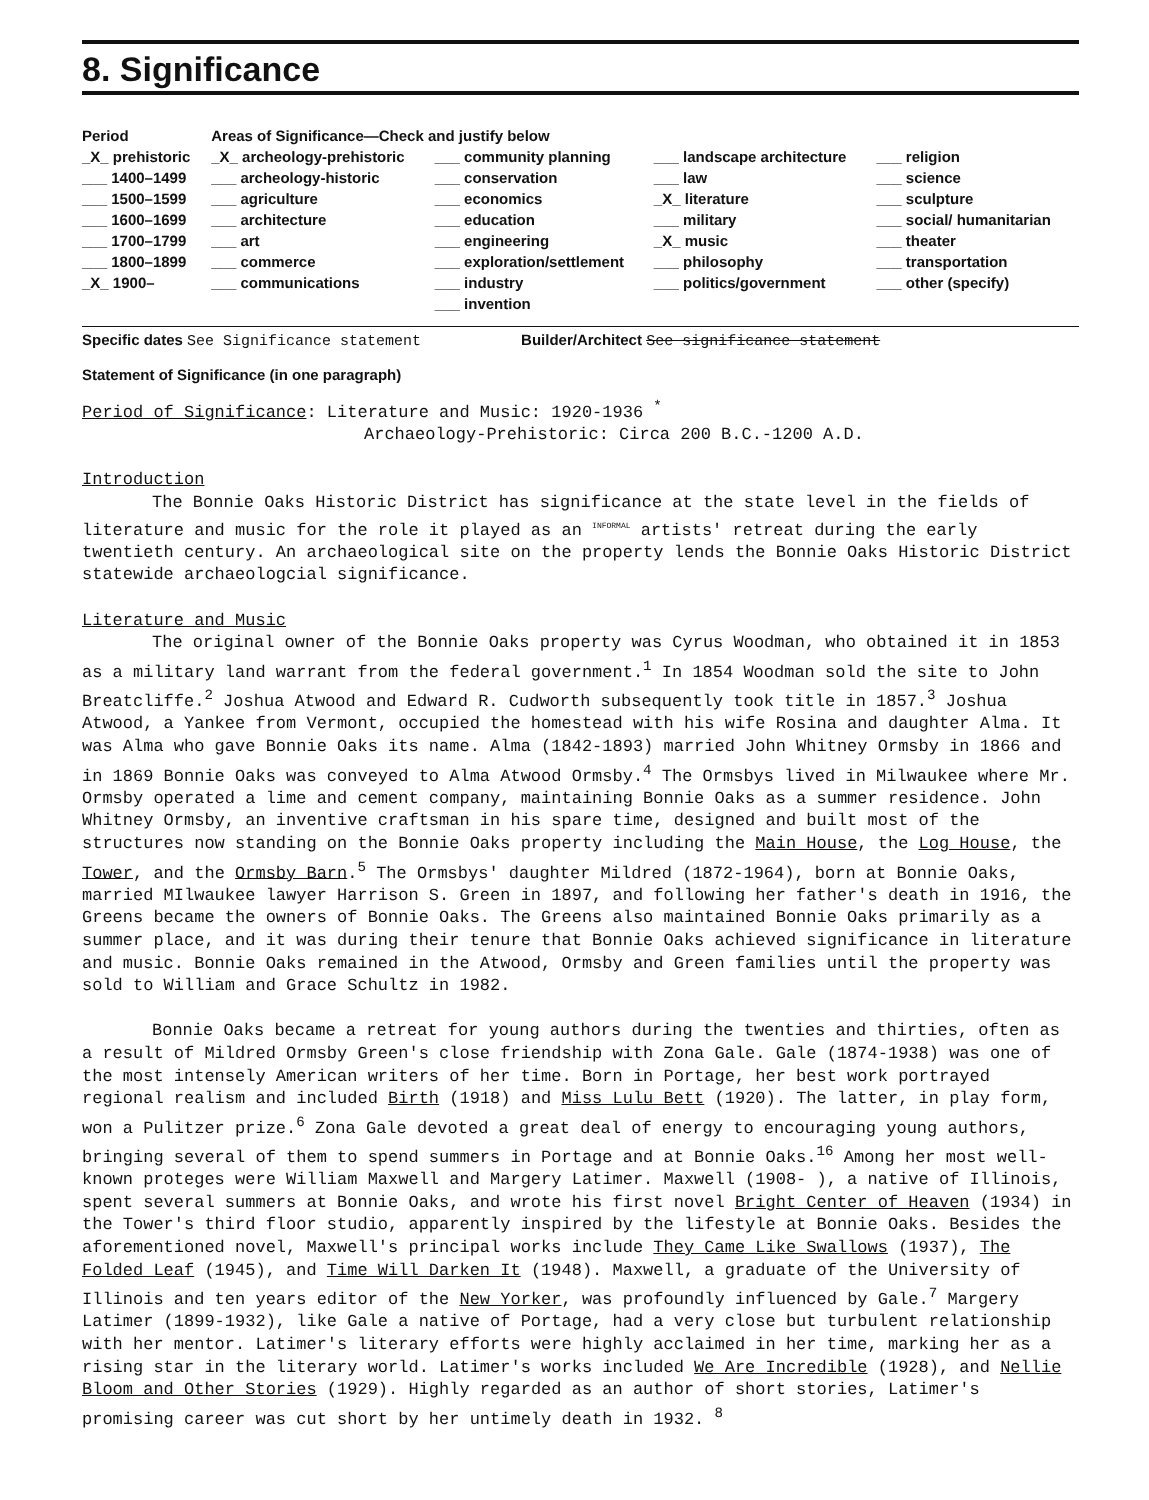8. Significance
| Period | Areas of Significance—Check and justify below | | | |
| _X_ prehistoric ___ 1400–1499 ___ 1500–1599 ___ 1600–1699 ___ 1700–1799 ___ 1800–1899 _X_ 1900– | _X_ archeology-prehistoric ___ archeology-historic ___ agriculture ___ architecture ___ art ___ commerce ___ communications | ___ community planning ___ conservation ___ economics ___ education ___ engineering ___ exploration/settlement ___ industry ___ invention | ___ landscape architecture ___ law _X_ literature ___ military _X_ music ___ philosophy ___ politics/government | ___ religion ___ science ___ sculpture ___ social/ humanitarian ___ theater ___ transportation ___ other (specify) |
Specific dates See Significance statement Builder/Architect See significance statement
Statement of Significance (in one paragraph)
Period of Significance: Literature and Music: 1920-1936 <sup>*</sup>
Archaeology-Prehistoric: Circa 200 B.C.-1200 A.D.
Introduction
The Bonnie Oaks Historic District has significance at the state level in the fields of literature and music for the role it played as an <sup>INFORMAL</sup> artists' retreat during the early twentieth century. An archaeological site on the property lends the Bonnie Oaks Historic District statewide archaeologcial significance.
Literature and Music
The original owner of the Bonnie Oaks property was Cyrus Woodman, who obtained it in 1853 as a military land warrant from the federal government.<sup>1</sup> In 1854 Woodman sold the site to John Breatcliffe.<sup>2</sup> Joshua Atwood and Edward R. Cudworth subsequently took title in 1857.<sup>3</sup> Joshua Atwood, a Yankee from Vermont, occupied the homestead with his wife Rosina and daughter Alma. It was Alma who gave Bonnie Oaks its name. Alma (1842-1893) married John Whitney Ormsby in 1866 and in 1869 Bonnie Oaks was conveyed to Alma Atwood Ormsby.<sup>4</sup> The Ormsbys lived in Milwaukee where Mr. Ormsby operated a lime and cement company, maintaining Bonnie Oaks as a summer residence. John Whitney Ormsby, an inventive craftsman in his spare time, designed and built most of the structures now standing on the Bonnie Oaks property including the Main House, the Log House, the Tower, and the Ormsby Barn.<sup>5</sup> The Ormsbys' daughter Mildred (1872-1964), born at Bonnie Oaks, married MIlwaukee lawyer Harrison S. Green in 1897, and following her father's death in 1916, the Greens became the owners of Bonnie Oaks. The Greens also maintained Bonnie Oaks primarily as a summer place, and it was during their tenure that Bonnie Oaks achieved significance in literature and music. Bonnie Oaks remained in the Atwood, Ormsby and Green families until the property was sold to William and Grace Schultz in 1982.
Bonnie Oaks became a retreat for young authors during the twenties and thirties, often as a result of Mildred Ormsby Green's close friendship with Zona Gale. Gale (1874-1938) was one of the most intensely American writers of her time. Born in Portage, her best work portrayed regional realism and included Birth (1918) and Miss Lulu Bett (1920). The latter, in play form, won a Pulitzer prize.<sup>6</sup> Zona Gale devoted a great deal of energy to encouraging young authors, bringing several of them to spend summers in Portage and at Bonnie Oaks.<sup>16</sup> Among her most well-known proteges were William Maxwell and Margery Latimer. Maxwell (1908- ), a native of Illinois, spent several summers at Bonnie Oaks, and wrote his first novel Bright Center of Heaven (1934) in the Tower's third floor studio, apparently inspired by the lifestyle at Bonnie Oaks. Besides the aforementioned novel, Maxwell's principal works include They Came Like Swallows (1937), The Folded Leaf (1945), and Time Will Darken It (1948). Maxwell, a graduate of the University of Illinois and ten years editor of the New Yorker, was profoundly influenced by Gale.<sup>7</sup> Margery Latimer (1899-1932), like Gale a native of Portage, had a very close but turbulent relationship with her mentor. Latimer's literary efforts were highly acclaimed in her time, marking her as a rising star in the literary world. Latimer's works included We Are Incredible (1928), and Nellie Bloom and Other Stories (1929). Highly regarded as an author of short stories, Latimer's promising career was cut short by her untimely death in 1932. <sup>8</sup>